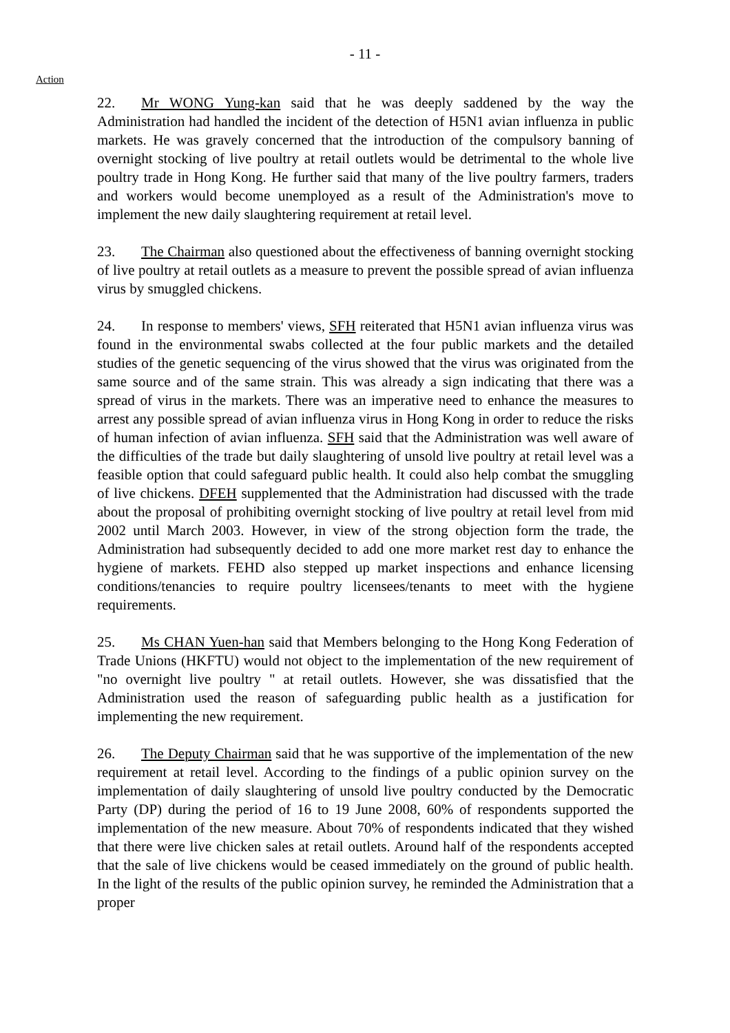- 11 -
Action
22. Mr WONG Yung-kan said that he was deeply saddened by the way the Administration had handled the incident of the detection of H5N1 avian influenza in public markets. He was gravely concerned that the introduction of the compulsory banning of overnight stocking of live poultry at retail outlets would be detrimental to the whole live poultry trade in Hong Kong. He further said that many of the live poultry farmers, traders and workers would become unemployed as a result of the Administration's move to implement the new daily slaughtering requirement at retail level.
23. The Chairman also questioned about the effectiveness of banning overnight stocking of live poultry at retail outlets as a measure to prevent the possible spread of avian influenza virus by smuggled chickens.
24. In response to members' views, SFH reiterated that H5N1 avian influenza virus was found in the environmental swabs collected at the four public markets and the detailed studies of the genetic sequencing of the virus showed that the virus was originated from the same source and of the same strain. This was already a sign indicating that there was a spread of virus in the markets. There was an imperative need to enhance the measures to arrest any possible spread of avian influenza virus in Hong Kong in order to reduce the risks of human infection of avian influenza. SFH said that the Administration was well aware of the difficulties of the trade but daily slaughtering of unsold live poultry at retail level was a feasible option that could safeguard public health. It could also help combat the smuggling of live chickens. DFEH supplemented that the Administration had discussed with the trade about the proposal of prohibiting overnight stocking of live poultry at retail level from mid 2002 until March 2003. However, in view of the strong objection form the trade, the Administration had subsequently decided to add one more market rest day to enhance the hygiene of markets. FEHD also stepped up market inspections and enhance licensing conditions/tenancies to require poultry licensees/tenants to meet with the hygiene requirements.
25. Ms CHAN Yuen-han said that Members belonging to the Hong Kong Federation of Trade Unions (HKFTU) would not object to the implementation of the new requirement of "no overnight live poultry " at retail outlets. However, she was dissatisfied that the Administration used the reason of safeguarding public health as a justification for implementing the new requirement.
26. The Deputy Chairman said that he was supportive of the implementation of the new requirement at retail level. According to the findings of a public opinion survey on the implementation of daily slaughtering of unsold live poultry conducted by the Democratic Party (DP) during the period of 16 to 19 June 2008, 60% of respondents supported the implementation of the new measure. About 70% of respondents indicated that they wished that there were live chicken sales at retail outlets. Around half of the respondents accepted that the sale of live chickens would be ceased immediately on the ground of public health. In the light of the results of the public opinion survey, he reminded the Administration that a proper